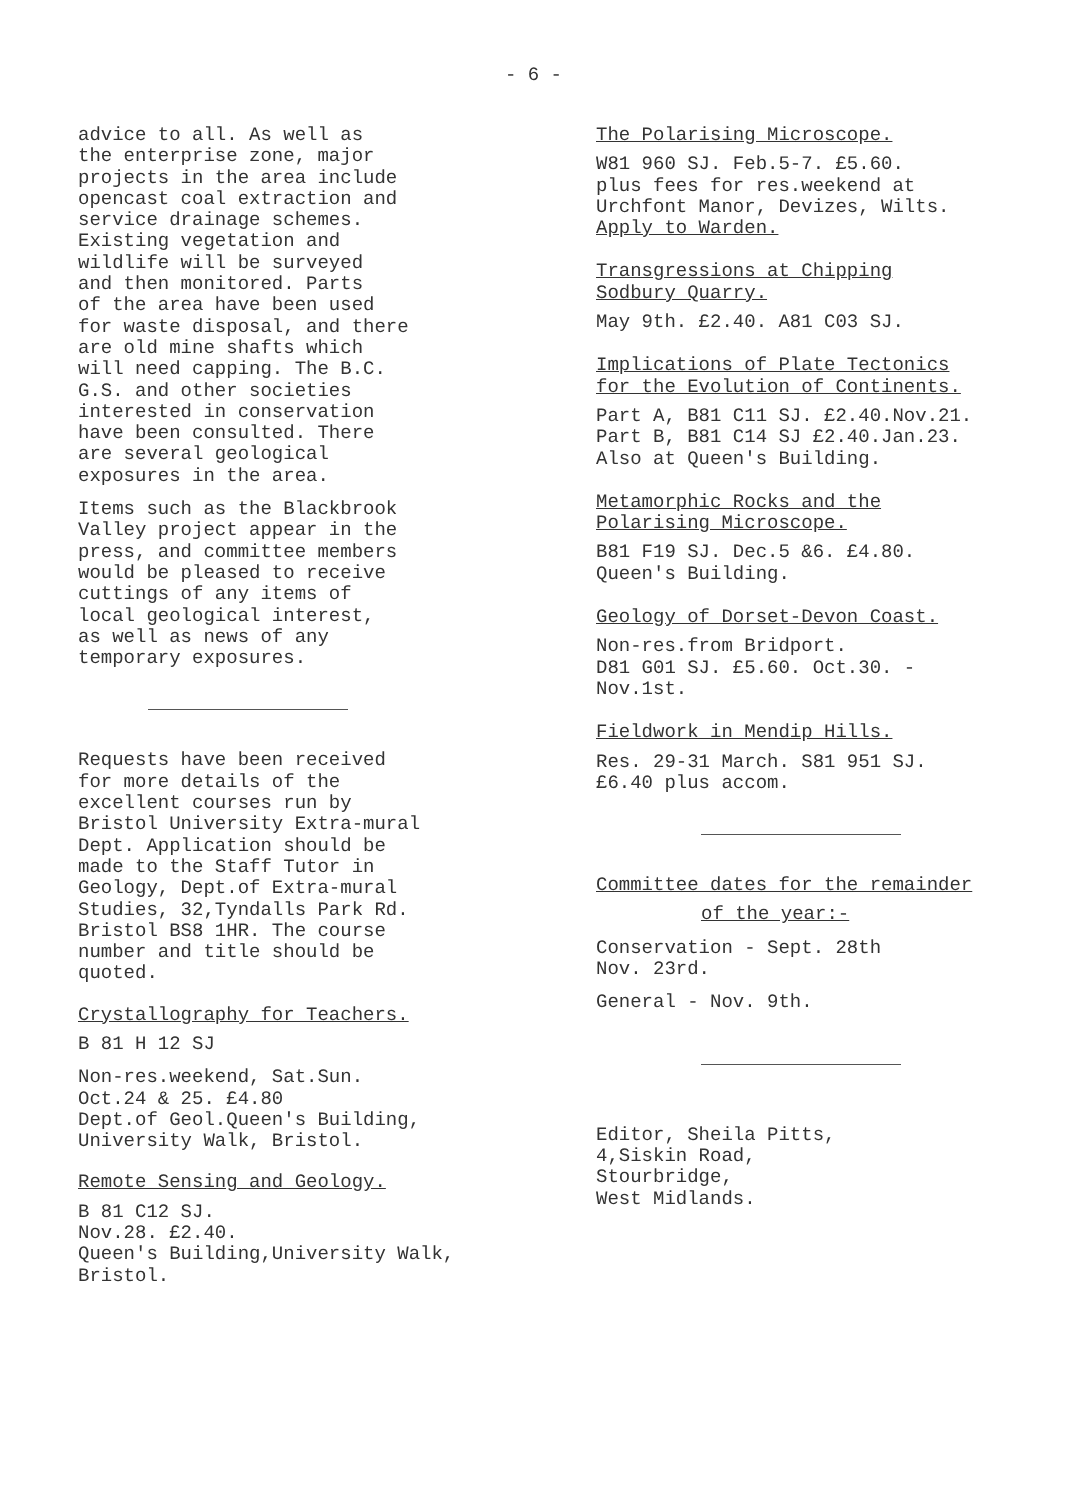- 6 -
advice to all. As well as the enterprise zone, major projects in the area include opencast coal extraction and service drainage schemes. Existing vegetation and wildlife will be surveyed and then monitored. Parts of the area have been used for waste disposal, and there are old mine shafts which will need capping. The B.C. G.S. and other societies interested in conservation have been consulted. There are several geological exposures in the area.
Items such as the Blackbrook Valley project appear in the press, and committee members would be pleased to receive cuttings of any items of local geological interest, as well as news of any temporary exposures.
Requests have been received for more details of the excellent courses run by Bristol University Extra-mural Dept. Application should be made to the Staff Tutor in Geology, Dept.of Extra-mural Studies, 32,Tyndalls Park Rd. Bristol BS8 1HR. The course number and title should be quoted.
Crystallography for Teachers.
B 81 H 12 SJ
Non-res.weekend, Sat.Sun. Oct.24 & 25. £4.80 Dept.of Geol.Queen's Building, University Walk, Bristol.
Remote Sensing and Geology.
B 81 C12 SJ. Nov.28. £2.40. Queen's Building,University Walk, Bristol.
The Polarising Microscope.
W81 960 SJ. Feb.5-7. £5.60. plus fees for res.weekend at Urchfont Manor, Devizes, Wilts. Apply to Warden.
Transgressions at Chipping Sodbury Quarry.
May 9th. £2.40. A81 C03 SJ.
Implications of Plate Tectonics for the Evolution of Continents.
Part A, B81 C11 SJ. £2.40.Nov.21. Part B, B81 C14 SJ £2.40.Jan.23. Also at Queen's Building.
Metamorphic Rocks and the Polarising Microscope.
B81 F19 SJ. Dec.5 &6. £4.80. Queen's Building.
Geology of Dorset-Devon Coast.
Non-res.from Bridport. D81 G01 SJ. £5.60. Oct.30. - Nov.1st.
Fieldwork in Mendip Hills.
Res. 29-31 March. S81 951 SJ. £6.40 plus accom.
Committee dates for the remainder
of the year:-
Conservation - Sept. 28th Nov. 23rd.
General - Nov. 9th.
Editor, Sheila Pitts, 4,Siskin Road, Stourbridge, West Midlands.